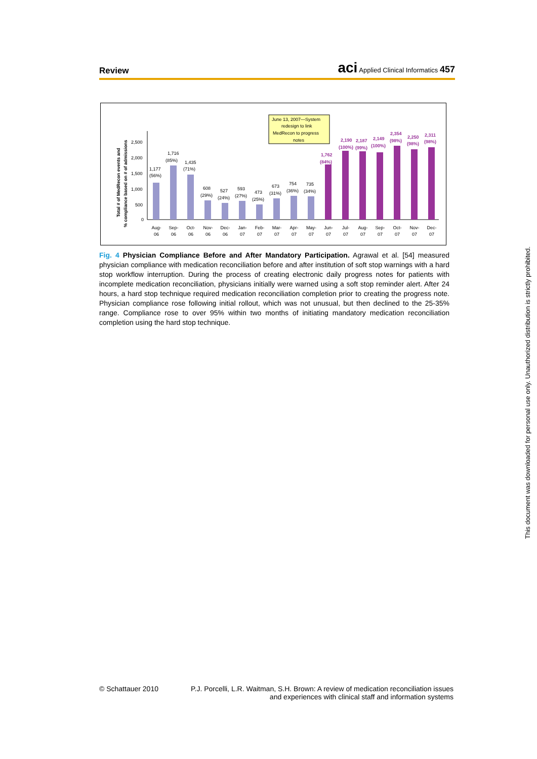Review aci Applied Clinical Informatics 457
Total # of MedRecon events and
% compliance based on # of admissions
2,500
2,000
1,500
1,000
500
0
1,177
(56%)
1,716
(85%)
1,435
(71%)
608
(29%)
527
(24%)
593
(27%)
473
(25%)
673
(31%)
754
(36%)
735
(34%)
1,762
(84%)
2,190
(100%)
2,187
(99%)
2,149
(100%)
2,354
(98%)
2,250
(98%)
2,311
(98%)
June 13, 2007—System
redesign to link
MedRecon to progress
notes
Aug-
06
Sep-
06
Oct-
06
Nov-
06
Dec-
06
Jan-
07
Feb-
07
Mar-
07
Apr-
07
May-
07
Jun-
07
Jul-
07
Aug-
07
Sep-
07
Oct-
07
Nov-
07
Dec-
07
Fig. 4 Physician Compliance Before and After Mandatory Participation. Agrawal et al. [54] measured physician compliance with medication reconciliation before and after institution of soft stop warnings with a hard stop workflow interruption. During the process of creating electronic daily progress notes for patients with incomplete medication reconciliation, physicians initially were warned using a soft stop reminder alert. After 24 hours, a hard stop technique required medication reconciliation completion prior to creating the progress note. Physician compliance rose following initial rollout, which was not unusual, but then declined to the 25-35% range. Compliance rose to over 95% within two months of initiating mandatory medication reconciliation completion using the hard stop technique.
© Schattauer 2010 P.J. Porcelli, L.R. Waitman, S.H. Brown: A review of medication reconciliation issues
and experiences with clinical staff and information systems
This document was downloaded for personal use only. Unauthorized distribution is strictly prohibited.